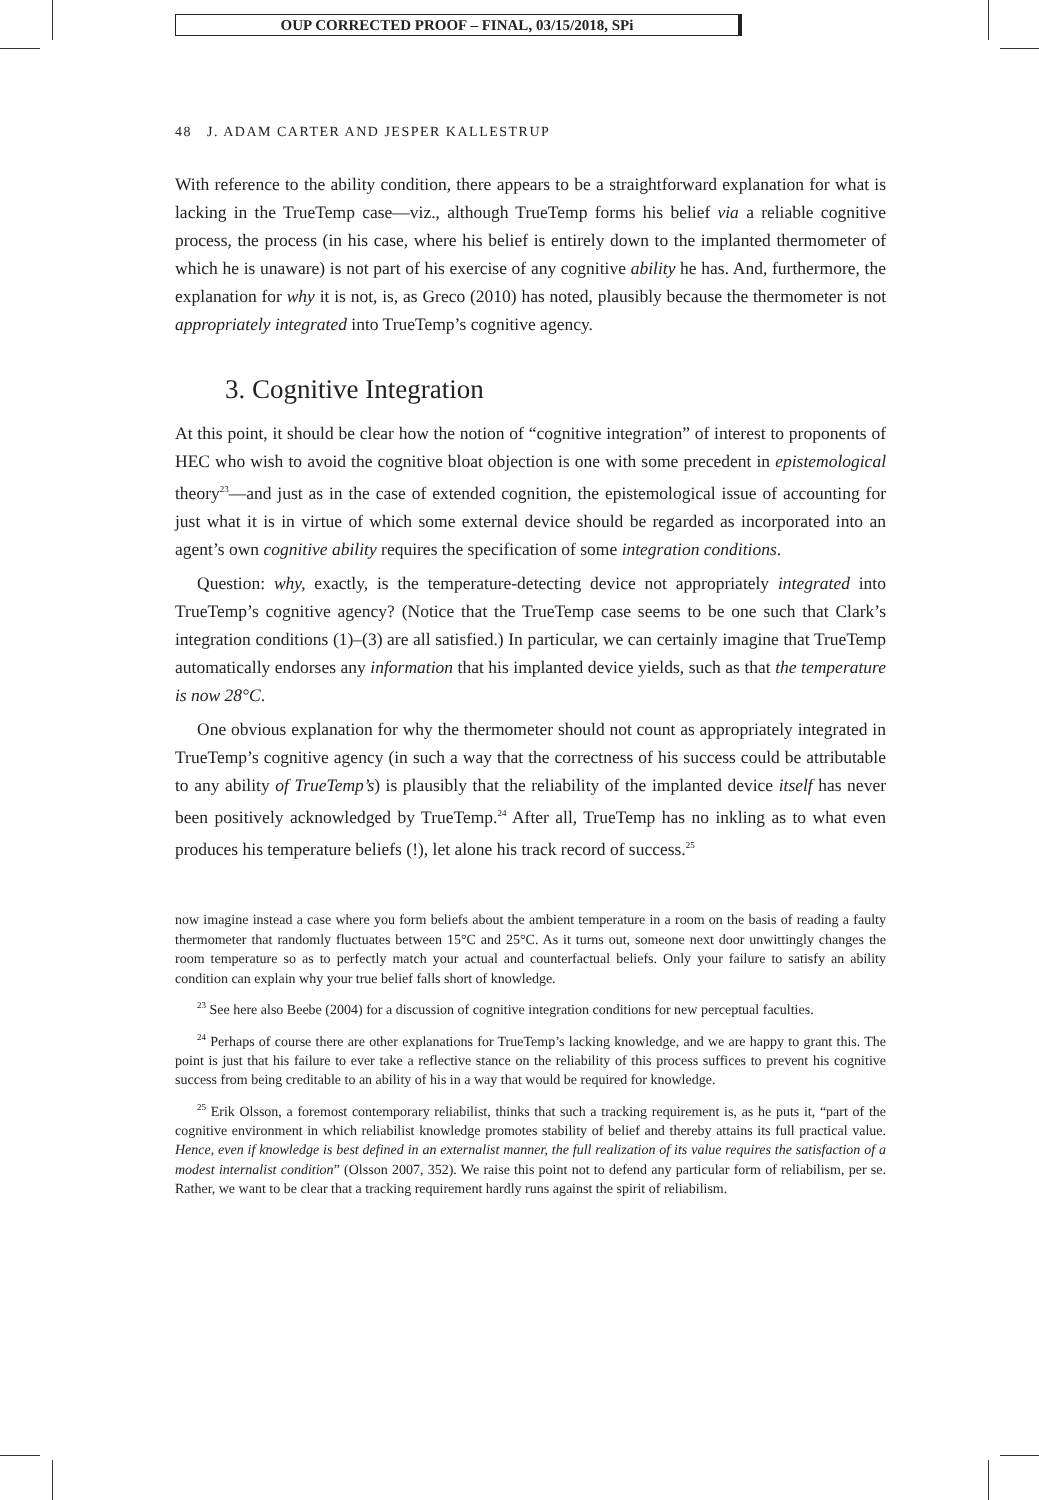OUP CORRECTED PROOF – FINAL, 03/15/2018, SPi
48 J. ADAM CARTER AND JESPER KALLESTRUP
With reference to the ability condition, there appears to be a straightforward explanation for what is lacking in the TrueTemp case—viz., although TrueTemp forms his belief via a reliable cognitive process, the process (in his case, where his belief is entirely down to the implanted thermometer of which he is unaware) is not part of his exercise of any cognitive ability he has. And, furthermore, the explanation for why it is not, is, as Greco (2010) has noted, plausibly because the thermometer is not appropriately integrated into TrueTemp’s cognitive agency.
3. Cognitive Integration
At this point, it should be clear how the notion of “cognitive integration” of interest to proponents of HEC who wish to avoid the cognitive bloat objection is one with some precedent in epistemological theory<sup>23</sup>—and just as in the case of extended cognition, the epistemological issue of accounting for just what it is in virtue of which some external device should be regarded as incorporated into an agent’s own cognitive ability requires the specification of some integration conditions.
Question: why, exactly, is the temperature-detecting device not appropriately integrated into TrueTemp’s cognitive agency? (Notice that the TrueTemp case seems to be one such that Clark’s integration conditions (1)–(3) are all satisfied.) In particular, we can certainly imagine that TrueTemp automatically endorses any information that his implanted device yields, such as that the temperature is now 28°C.
One obvious explanation for why the thermometer should not count as appropriately integrated in TrueTemp’s cognitive agency (in such a way that the correctness of his success could be attributable to any ability of TrueTemp’s) is plausibly that the reliability of the implanted device itself has never been positively acknowledged by TrueTemp.<sup>24</sup> After all, TrueTemp has no inkling as to what even produces his temperature beliefs (!), let alone his track record of success.<sup>25</sup>
now imagine instead a case where you form beliefs about the ambient temperature in a room on the basis of reading a faulty thermometer that randomly fluctuates between 15°C and 25°C. As it turns out, someone next door unwittingly changes the room temperature so as to perfectly match your actual and counterfactual beliefs. Only your failure to satisfy an ability condition can explain why your true belief falls short of knowledge.
<sup>23</sup> See here also Beebe (2004) for a discussion of cognitive integration conditions for new perceptual faculties.
<sup>24</sup> Perhaps of course there are other explanations for TrueTemp’s lacking knowledge, and we are happy to grant this. The point is just that his failure to ever take a reflective stance on the reliability of this process suffices to prevent his cognitive success from being creditable to an ability of his in a way that would be required for knowledge.
<sup>25</sup> Erik Olsson, a foremost contemporary reliabilist, thinks that such a tracking requirement is, as he puts it, “part of the cognitive environment in which reliabilist knowledge promotes stability of belief and thereby attains its full practical value. Hence, even if knowledge is best defined in an externalist manner, the full realization of its value requires the satisfaction of a modest internalist condition” (Olsson 2007, 352). We raise this point not to defend any particular form of reliabilism, per se. Rather, we want to be clear that a tracking requirement hardly runs against the spirit of reliabilism.